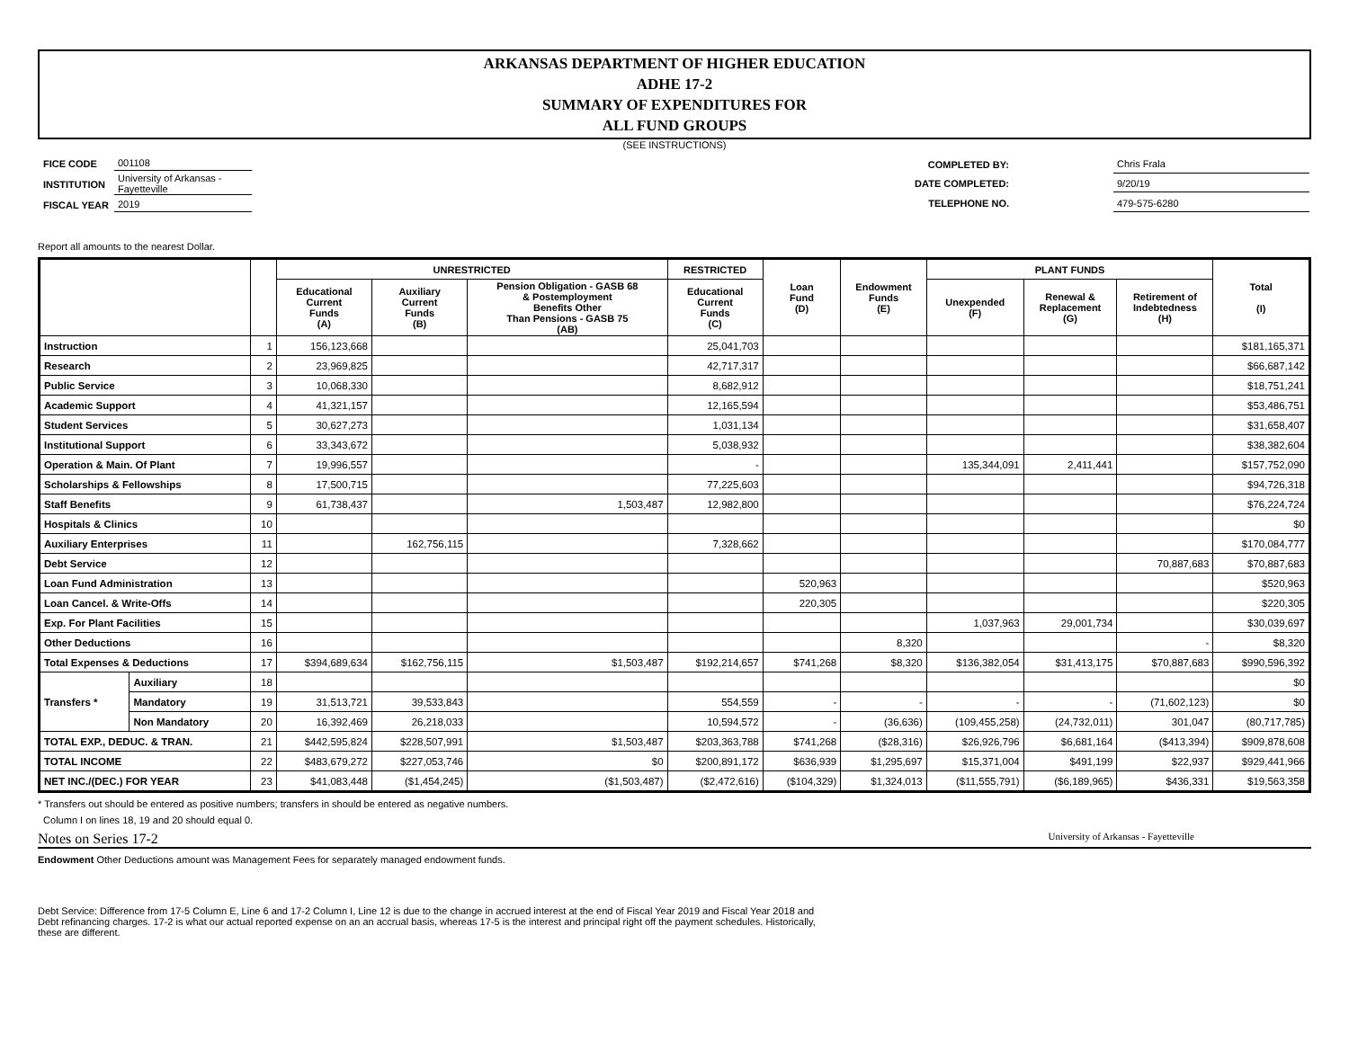ARKANSAS DEPARTMENT OF HIGHER EDUCATION
ADHE 17-2
SUMMARY OF EXPENDITURES FOR
ALL FUND GROUPS
(SEE INSTRUCTIONS)
| FICE CODE | 001108 |
| INSTITUTION | University of Arkansas - Fayetteville |
| FISCAL YEAR | 2019 |
| COMPLETED BY: | | Chris Frala |
| DATE COMPLETED: | | 9/20/19 |
| TELEPHONE NO. | | 479-575-6280 |
Report all amounts to the nearest Dollar.
| | | | UNRESTRICTED | | | RESTRICTED | Loan Fund (D) | Endowment Funds (E) | PLANT FUNDS | | | Total (I) |
| --- | --- | --- | --- | --- | --- | --- | --- | --- | --- | --- | --- | --- |
| | | | Educational Current Funds (A) | Auxiliary Current Funds (B) | Pension Obligation - GASB 68 & Postemployment Benefits Other Than Pensions - GASB 75 (AB) | Educational Current Funds (C) | | | Unexpended (F) | Renewal & Replacement (G) | Retirement of Indebtedness (H) | |
| Instruction | | 1 | 156,123,668 | | | 25,041,703 | | | | | | $181,165,371 |
| Research | | 2 | 23,969,825 | | | 42,717,317 | | | | | | $66,687,142 |
| Public Service | | 3 | 10,068,330 | | | 8,682,912 | | | | | | $18,751,241 |
| Academic Support | | 4 | 41,321,157 | | | 12,165,594 | | | | | | $53,486,751 |
| Student Services | | 5 | 30,627,273 | | | 1,031,134 | | | | | | $31,658,407 |
| Institutional Support | | 6 | 33,343,672 | | | 5,038,932 | | | | | | $38,382,604 |
| Operation & Main. Of Plant | | 7 | 19,996,557 | | | - | | | 135,344,091 | 2,411,441 | | $157,752,090 |
| Scholarships & Fellowships | | 8 | 17,500,715 | | | 77,225,603 | | | | | | $94,726,318 |
| Staff Benefits | | 9 | 61,738,437 | | 1,503,487 | 12,982,800 | | | | | | $76,224,724 |
| Hospitals & Clinics | | 10 | | | | | | | | | | $0 |
| Auxiliary Enterprises | | 11 | | 162,756,115 | | 7,328,662 | | | | | | $170,084,777 |
| Debt Service | | 12 | | | | | | | | | 70,887,683 | $70,887,683 |
| Loan Fund Administration | | 13 | | | | | 520,963 | | | | | $520,963 |
| Loan Cancel. & Write-Offs | | 14 | | | | | 220,305 | | | | | $220,305 |
| Exp. For Plant Facilities | | 15 | | | | | | | 1,037,963 | 29,001,734 | | $30,039,697 |
| Other Deductions | | 16 | | | | | | 8,320 | | | - | $8,320 |
| Total Expenses & Deductions | | 17 | $394,689,634 | $162,756,115 | $1,503,487 | $192,214,657 | $741,268 | $8,320 | $136,382,054 | $31,413,175 | $70,887,683 | $990,596,392 |
| Transfers * | Auxiliary | 18 | | | | | | | | | | $0 |
| | Mandatory | 19 | 31,513,721 | 39,533,843 | | 554,559 | - | - | - | - | (71,602,123) | $0 |
| | Non Mandatory | 20 | 16,392,469 | 26,218,033 | | 10,594,572 | - | (36,636) | (109,455,258) | (24,732,011) | 301,047 | (80,717,785) |
| TOTAL EXP., DEDUC. & TRAN. | | 21 | $442,595,824 | $228,507,991 | $1,503,487 | $203,363,788 | $741,268 | ($28,316) | $26,926,796 | $6,681,164 | ($413,394) | $909,878,608 |
| TOTAL INCOME | | 22 | $483,679,272 | $227,053,746 | $0 | $200,891,172 | $636,939 | $1,295,697 | $15,371,004 | $491,199 | $22,937 | $929,441,966 |
| NET INC./(DEC.) FOR YEAR | | 23 | $41,083,448 | ($1,454,245) | ($1,503,487) | ($2,472,616) | ($104,329) | $1,324,013 | ($11,555,791) | ($6,189,965) | $436,331 | $19,563,358 |
* Transfers out should be entered as positive numbers; transfers in should be entered as negative numbers.
Column I on lines 18, 19 and 20 should equal 0.
Notes on Series 17-2 University of Arkansas - Fayetteville
Endowment Other Deductions amount was Management Fees for separately managed endowment funds.
Debt Service: Difference from 17-5 Column E, Line 6 and 17-2 Column I, Line 12 is due to the change in accrued interest at the end of Fiscal Year 2019 and Fiscal Year 2018 and Debt refinancing charges. 17-2 is what our actual reported expense on an an accrual basis, whereas 17-5 is the interest and principal right off the payment schedules. Historically, these are different.